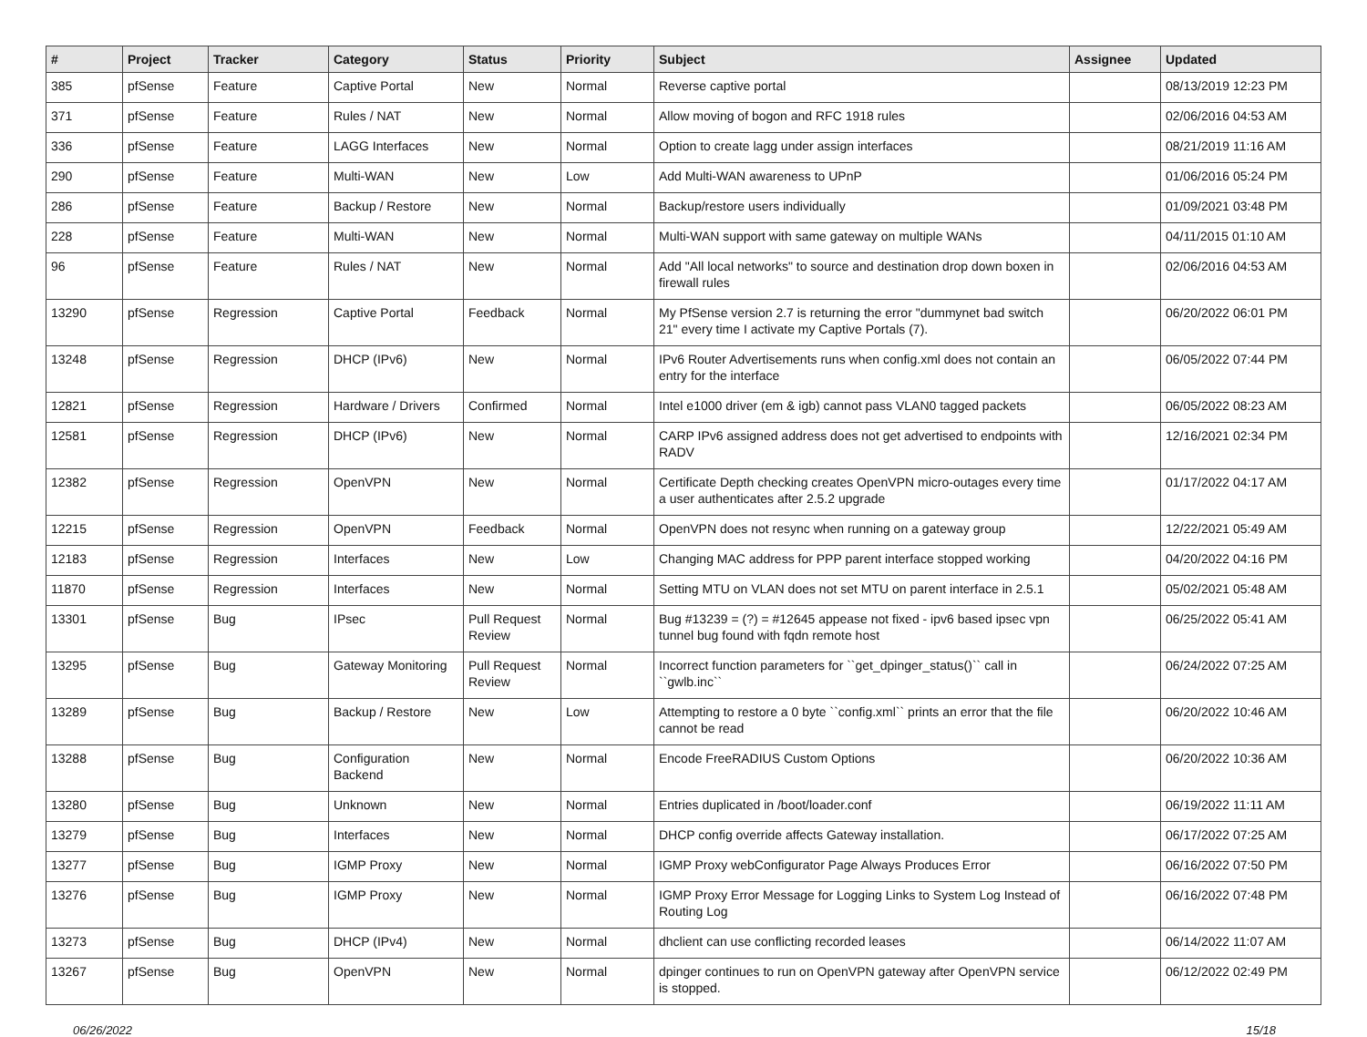| # | Project | Tracker | Category | Status | Priority | Subject | Assignee | Updated |
| --- | --- | --- | --- | --- | --- | --- | --- | --- |
| 385 | pfSense | Feature | Captive Portal | New | Normal | Reverse captive portal | | 08/13/2019 12:23 PM |
| 371 | pfSense | Feature | Rules / NAT | New | Normal | Allow moving of bogon and RFC 1918 rules | | 02/06/2016 04:53 AM |
| 336 | pfSense | Feature | LAGG Interfaces | New | Normal | Option to create lagg under assign interfaces | | 08/21/2019 11:16 AM |
| 290 | pfSense | Feature | Multi-WAN | New | Low | Add Multi-WAN awareness to UPnP | | 01/06/2016 05:24 PM |
| 286 | pfSense | Feature | Backup / Restore | New | Normal | Backup/restore users individually | | 01/09/2021 03:48 PM |
| 228 | pfSense | Feature | Multi-WAN | New | Normal | Multi-WAN support with same gateway on multiple WANs | | 04/11/2015 01:10 AM |
| 96 | pfSense | Feature | Rules / NAT | New | Normal | Add "All local networks" to source and destination drop down boxen in firewall rules | | 02/06/2016 04:53 AM |
| 13290 | pfSense | Regression | Captive Portal | Feedback | Normal | My PfSense version 2.7 is returning the error "dummynet bad switch 21" every time I activate my Captive Portals (7). | | 06/20/2022 06:01 PM |
| 13248 | pfSense | Regression | DHCP (IPv6) | New | Normal | IPv6 Router Advertisements runs when config.xml does not contain an entry for the interface | | 06/05/2022 07:44 PM |
| 12821 | pfSense | Regression | Hardware / Drivers | Confirmed | Normal | Intel e1000 driver (em & igb) cannot pass VLAN0 tagged packets | | 06/05/2022 08:23 AM |
| 12581 | pfSense | Regression | DHCP (IPv6) | New | Normal | CARP IPv6 assigned address does not get advertised to endpoints with RADV | | 12/16/2021 02:34 PM |
| 12382 | pfSense | Regression | OpenVPN | New | Normal | Certificate Depth checking creates OpenVPN micro-outages every time a user authenticates after 2.5.2 upgrade | | 01/17/2022 04:17 AM |
| 12215 | pfSense | Regression | OpenVPN | Feedback | Normal | OpenVPN does not resync when running on a gateway group | | 12/22/2021 05:49 AM |
| 12183 | pfSense | Regression | Interfaces | New | Low | Changing MAC address for PPP parent interface stopped working | | 04/20/2022 04:16 PM |
| 11870 | pfSense | Regression | Interfaces | New | Normal | Setting MTU on VLAN does not set MTU on parent interface in 2.5.1 | | 05/02/2021 05:48 AM |
| 13301 | pfSense | Bug | IPsec | Pull Request Review | Normal | Bug #13239 = (?) = #12645 appease not fixed - ipv6 based ipsec vpn tunnel bug found with fqdn remote host | | 06/25/2022 05:41 AM |
| 13295 | pfSense | Bug | Gateway Monitoring | Pull Request Review | Normal | Incorrect function parameters for ``get_dpinger_status()`` call in ``gwlb.inc`` | | 06/24/2022 07:25 AM |
| 13289 | pfSense | Bug | Backup / Restore | New | Low | Attempting to restore a 0 byte ``config.xml`` prints an error that the file cannot be read | | 06/20/2022 10:46 AM |
| 13288 | pfSense | Bug | Configuration Backend | New | Normal | Encode FreeRADIUS Custom Options | | 06/20/2022 10:36 AM |
| 13280 | pfSense | Bug | Unknown | New | Normal | Entries duplicated in /boot/loader.conf | | 06/19/2022 11:11 AM |
| 13279 | pfSense | Bug | Interfaces | New | Normal | DHCP config override affects Gateway installation. | | 06/17/2022 07:25 AM |
| 13277 | pfSense | Bug | IGMP Proxy | New | Normal | IGMP Proxy webConfigurator Page Always Produces Error | | 06/16/2022 07:50 PM |
| 13276 | pfSense | Bug | IGMP Proxy | New | Normal | IGMP Proxy Error Message for Logging Links to System Log Instead of Routing Log | | 06/16/2022 07:48 PM |
| 13273 | pfSense | Bug | DHCP (IPv4) | New | Normal | dhclient can use conflicting recorded leases | | 06/14/2022 11:07 AM |
| 13267 | pfSense | Bug | OpenVPN | New | Normal | dpinger continues to run on OpenVPN gateway after OpenVPN service is stopped. | | 06/12/2022 02:49 PM |
06/26/2022 15/18